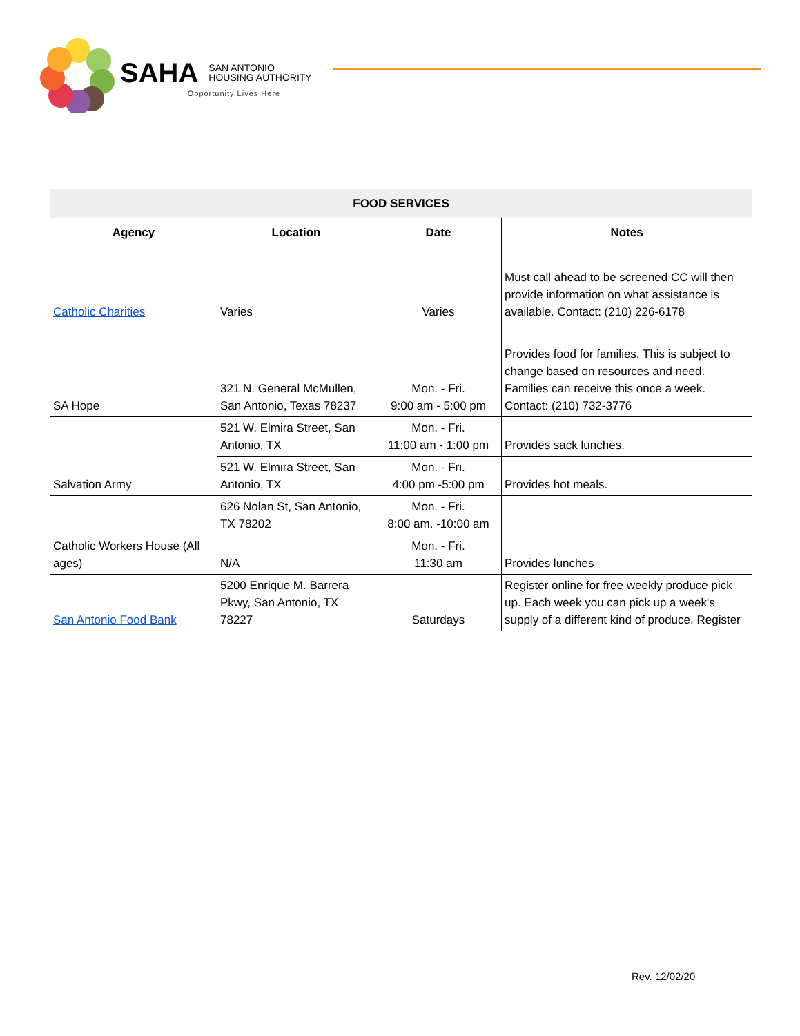SAHA SAN ANTONIO
HOUSING AUTHORITY Opportunity Lives Here
| FOOD SERVICES | | | |
| --- | --- | --- | --- |
| Agency | Location | Date | Notes |
| Catholic Charities | Varies | Varies | Must call ahead to be screened CC will then provide information on what assistance is available. Contact: (210) 226-6178 |
| SA Hope | 321 N. General McMullen, San Antonio, Texas 78237 | Mon. - Fri. 9:00 am - 5:00 pm | Provides food for families. This is subject to change based on resources and need. Families can receive this once a week. Contact: (210) 732-3776 |
| Salvation Army | 521 W. Elmira Street, San Antonio, TX | Mon. - Fri. 11:00 am - 1:00 pm | Provides sack lunches. |
| | 521 W. Elmira Street, San Antonio, TX | Mon. - Fri. 4:00 pm -5:00 pm | Provides hot meals. |
| Catholic Workers House (All ages) | 626 Nolan St, San Antonio, TX 78202 | Mon. - Fri. 8:00 am. -10:00 am | |
| | N/A | Mon. - Fri. 11:30 am | Provides lunches |
| San Antonio Food Bank | 5200 Enrique M. Barrera Pkwy, San Antonio, TX 78227 | Saturdays | Register online for free weekly produce pick up. Each week you can pick up a week's supply of a different kind of produce. Register |
Rev. 12/02/20